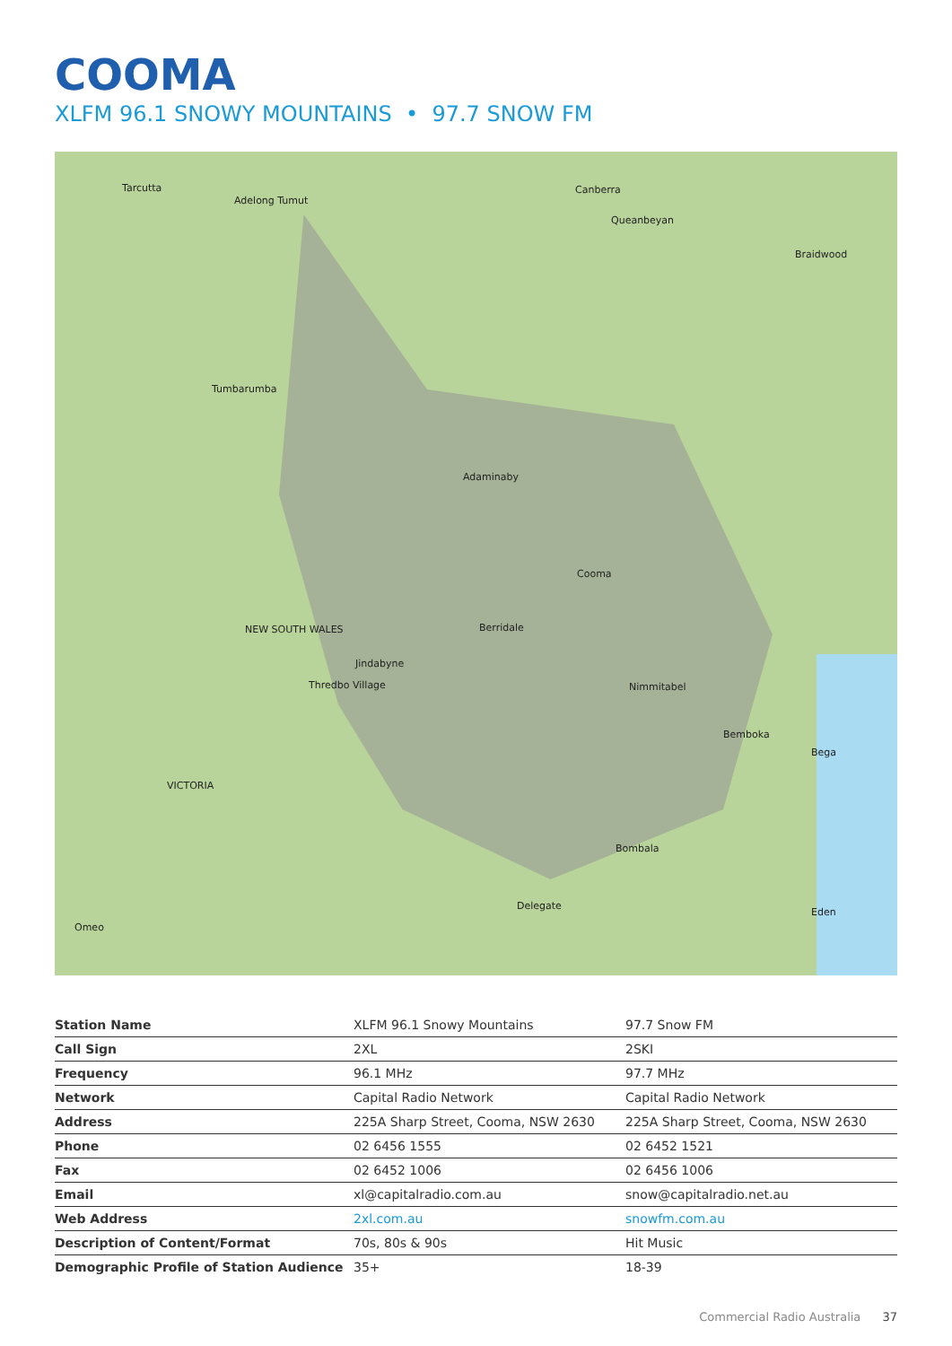COOMA
XLFM 96.1 SNOWY MOUNTAINS • 97.7 SNOW FM
Canberra
Queanbeyan
Tarcutta
Adelong Tumut
Tumbarumba
Adaminaby
Cooma
Berridale
Jindabyne
Thredbo Village Nimmitabel
Bombala
Delegate
VICTORIA
NEW SOUTH WALES
Braidwood
Bemboka
Bega
Eden
Omeo
| Station Name | XLFM 96.1 Snowy Mountains | 97.7 Snow FM |
| Call Sign | 2XL | 2SKI |
| Frequency | 96.1 MHz | 97.7 MHz |
| Network | Capital Radio Network | Capital Radio Network |
| Address | 225A Sharp Street, Cooma, NSW 2630 | 225A Sharp Street, Cooma, NSW 2630 |
| Phone | 02 6456 1555 | 02 6452 1521 |
| Fax | 02 6452 1006 | 02 6456 1006 |
| Email | xl@capitalradio.com.au | snow@capitalradio.net.au |
| Web Address | 2xl.com.au | snowfm.com.au |
| Description of Content/Format | 70s, 80s & 90s | Hit Music |
| Demographic Profile of Station Audience | 35+ | 18-39 |
Commercial Radio Australia 37